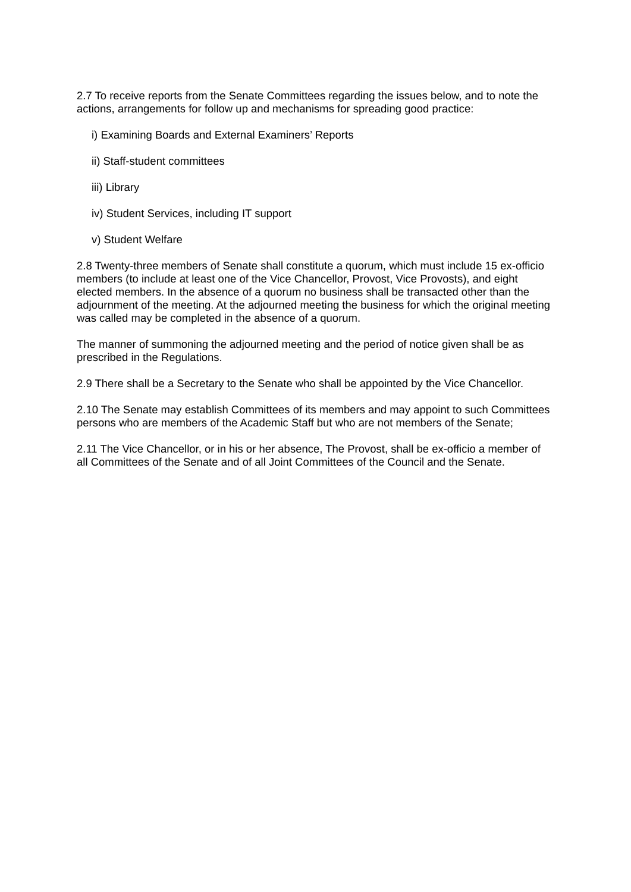2.7 To receive reports from the Senate Committees regarding the issues below, and to note the actions, arrangements for follow up and mechanisms for spreading good practice:
i) Examining Boards and External Examiners’ Reports
ii) Staff-student committees
iii) Library
iv) Student Services, including IT support
v) Student Welfare
2.8 Twenty-three members of Senate shall constitute a quorum, which must include 15 ex-officio members (to include at least one of the Vice Chancellor, Provost, Vice Provosts), and eight elected members. In the absence of a quorum no business shall be transacted other than the adjournment of the meeting. At the adjourned meeting the business for which the original meeting was called may be completed in the absence of a quorum.
The manner of summoning the adjourned meeting and the period of notice given shall be as prescribed in the Regulations.
2.9 There shall be a Secretary to the Senate who shall be appointed by the Vice Chancellor.
2.10 The Senate may establish Committees of its members and may appoint to such Committees persons who are members of the Academic Staff but who are not members of the Senate;
2.11 The Vice Chancellor, or in his or her absence, The Provost, shall be ex-officio a member of all Committees of the Senate and of all Joint Committees of the Council and the Senate.